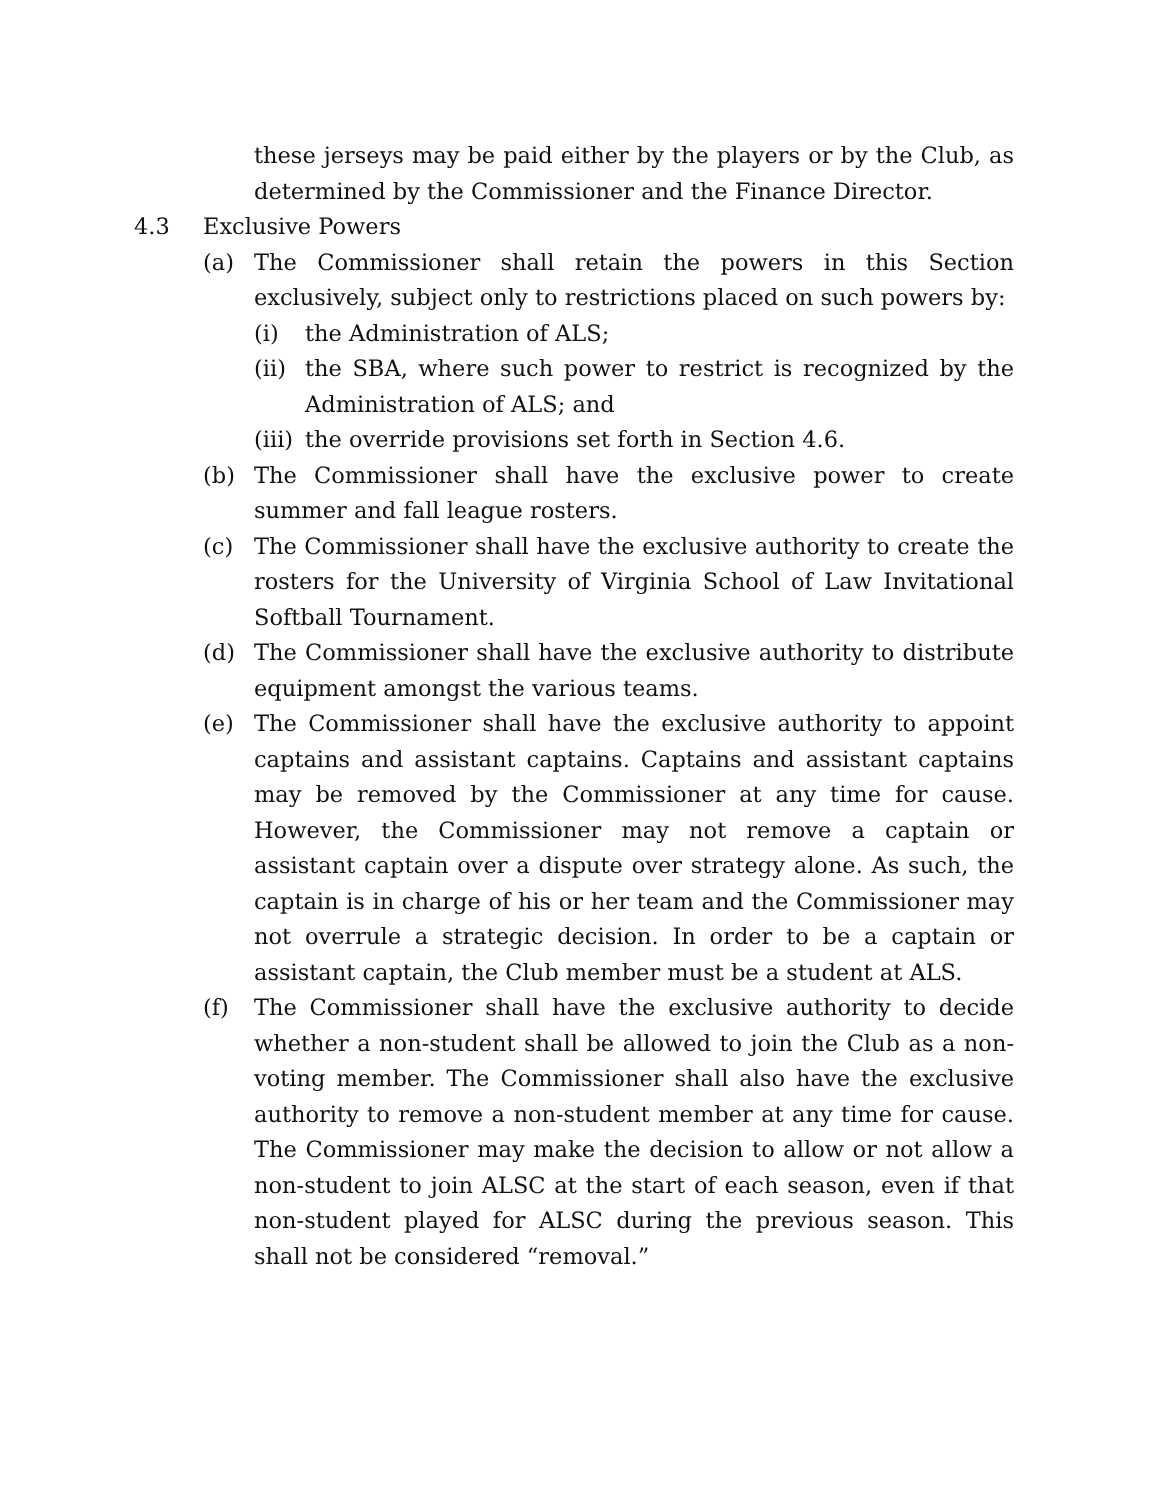these jerseys may be paid either by the players or by the Club, as determined by the Commissioner and the Finance Director.
4.3 Exclusive Powers
(a) The Commissioner shall retain the powers in this Section exclusively, subject only to restrictions placed on such powers by:
(i) the Administration of ALS;
(ii) the SBA, where such power to restrict is recognized by the Administration of ALS; and
(iii) the override provisions set forth in Section 4.6.
(b) The Commissioner shall have the exclusive power to create summer and fall league rosters.
(c) The Commissioner shall have the exclusive authority to create the rosters for the University of Virginia School of Law Invitational Softball Tournament.
(d) The Commissioner shall have the exclusive authority to distribute equipment amongst the various teams.
(e) The Commissioner shall have the exclusive authority to appoint captains and assistant captains. Captains and assistant captains may be removed by the Commissioner at any time for cause. However, the Commissioner may not remove a captain or assistant captain over a dispute over strategy alone. As such, the captain is in charge of his or her team and the Commissioner may not overrule a strategic decision. In order to be a captain or assistant captain, the Club member must be a student at ALS.
(f) The Commissioner shall have the exclusive authority to decide whether a non-student shall be allowed to join the Club as a non-voting member. The Commissioner shall also have the exclusive authority to remove a non-student member at any time for cause. The Commissioner may make the decision to allow or not allow a non-student to join ALSC at the start of each season, even if that non-student played for ALSC during the previous season. This shall not be considered “removal.”